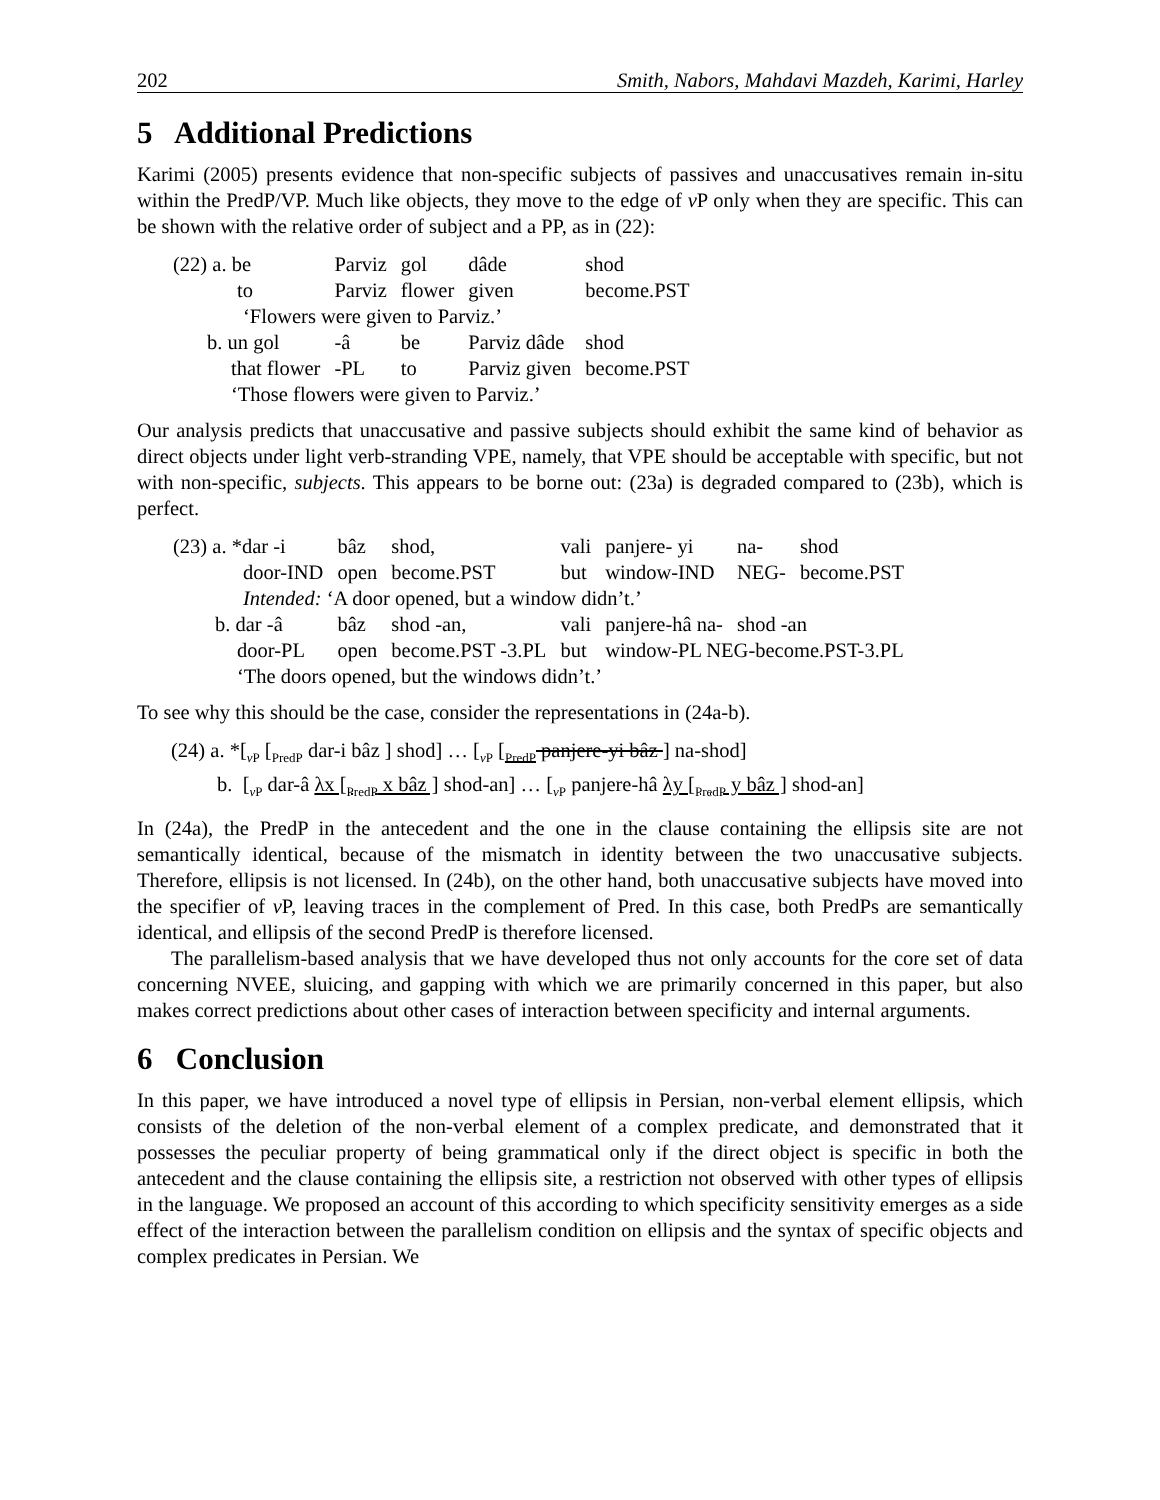202 Smith, Nabors, Mahdavi Mazdeh, Karimi, Harley
5 Additional Predictions
Karimi (2005) presents evidence that non-specific subjects of passives and unaccusatives remain in-situ within the PredP/VP. Much like objects, they move to the edge of v P only when they are specific. This can be shown with the relative order of subject and a PP, as in (22):
| (22) a. be | Parviz | gol | dâde | shod | |
| to | Parviz | flower | given | become.PST | |
| ‘Flowers were given to Parviz.’ | | | | | |
| b. un gol | -â | be | Parviz dâde | shod | |
| that flower | -PL | to | Parviz given | become.PST | |
| ‘Those flowers were given to Parviz.’ | | | | | |
Our analysis predicts that unaccusative and passive subjects should exhibit the same kind of behavior as direct objects under light verb-stranding VPE, namely, that VPE should be acceptable with specific, but not with non-specific, subjects. This appears to be borne out: (23a) is degraded compared to (23b), which is perfect.
| (23) a. *dar -i | bâz | shod, | vali | panjere- yi | na- | shod |
| door-IND | open | become.PST | but | window-IND | NEG- | become.PST |
| Intended: ‘A door opened, but a window didn’t.’ | | | | | | |
| b. dar -â | bâz | shod -an, | vali | panjere-hâ na- | shod -an | |
| door-PL | open | become.PST -3.PL | but | window-PL NEG-become.PST-3.PL | | |
| ‘The doors opened, but the windows didn’t.’ | | | | | | |
To see why this should be the case, consider the representations in (24a-b).
(24) a. *[<sub>v P</sub> [<sub>PredP</sub> dar-i bâz ] shod] … [<sub>v P</sub> [<sub>PredP</sub> panjere-yi bâz ] na-shod]
b. [<sub>v P</sub> dar-â λx [<sub>PredP</sub> x bâz ] shod-an] … [<sub>v P</sub> panjere-hâ λy [<sub>PredP</sub> y bâz ] shod-an]
In (24a), the PredP in the antecedent and the one in the clause containing the ellipsis site are not semantically identical, because of the mismatch in identity between the two unaccusative subjects. Therefore, ellipsis is not licensed. In (24b), on the other hand, both unaccusative subjects have moved into the specifier of v P, leaving traces in the complement of Pred. In this case, both PredPs are semantically identical, and ellipsis of the second PredP is therefore licensed.
The parallelism-based analysis that we have developed thus not only accounts for the core set of data concerning NVEE, sluicing, and gapping with which we are primarily concerned in this paper, but also makes correct predictions about other cases of interaction between specificity and internal arguments.
6 Conclusion
In this paper, we have introduced a novel type of ellipsis in Persian, non-verbal element ellipsis, which consists of the deletion of the non-verbal element of a complex predicate, and demonstrated that it possesses the peculiar property of being grammatical only if the direct object is specific in both the antecedent and the clause containing the ellipsis site, a restriction not observed with other types of ellipsis in the language. We proposed an account of this according to which specificity sensitivity emerges as a side effect of the interaction between the parallelism condition on ellipsis and the syntax of specific objects and complex predicates in Persian. We